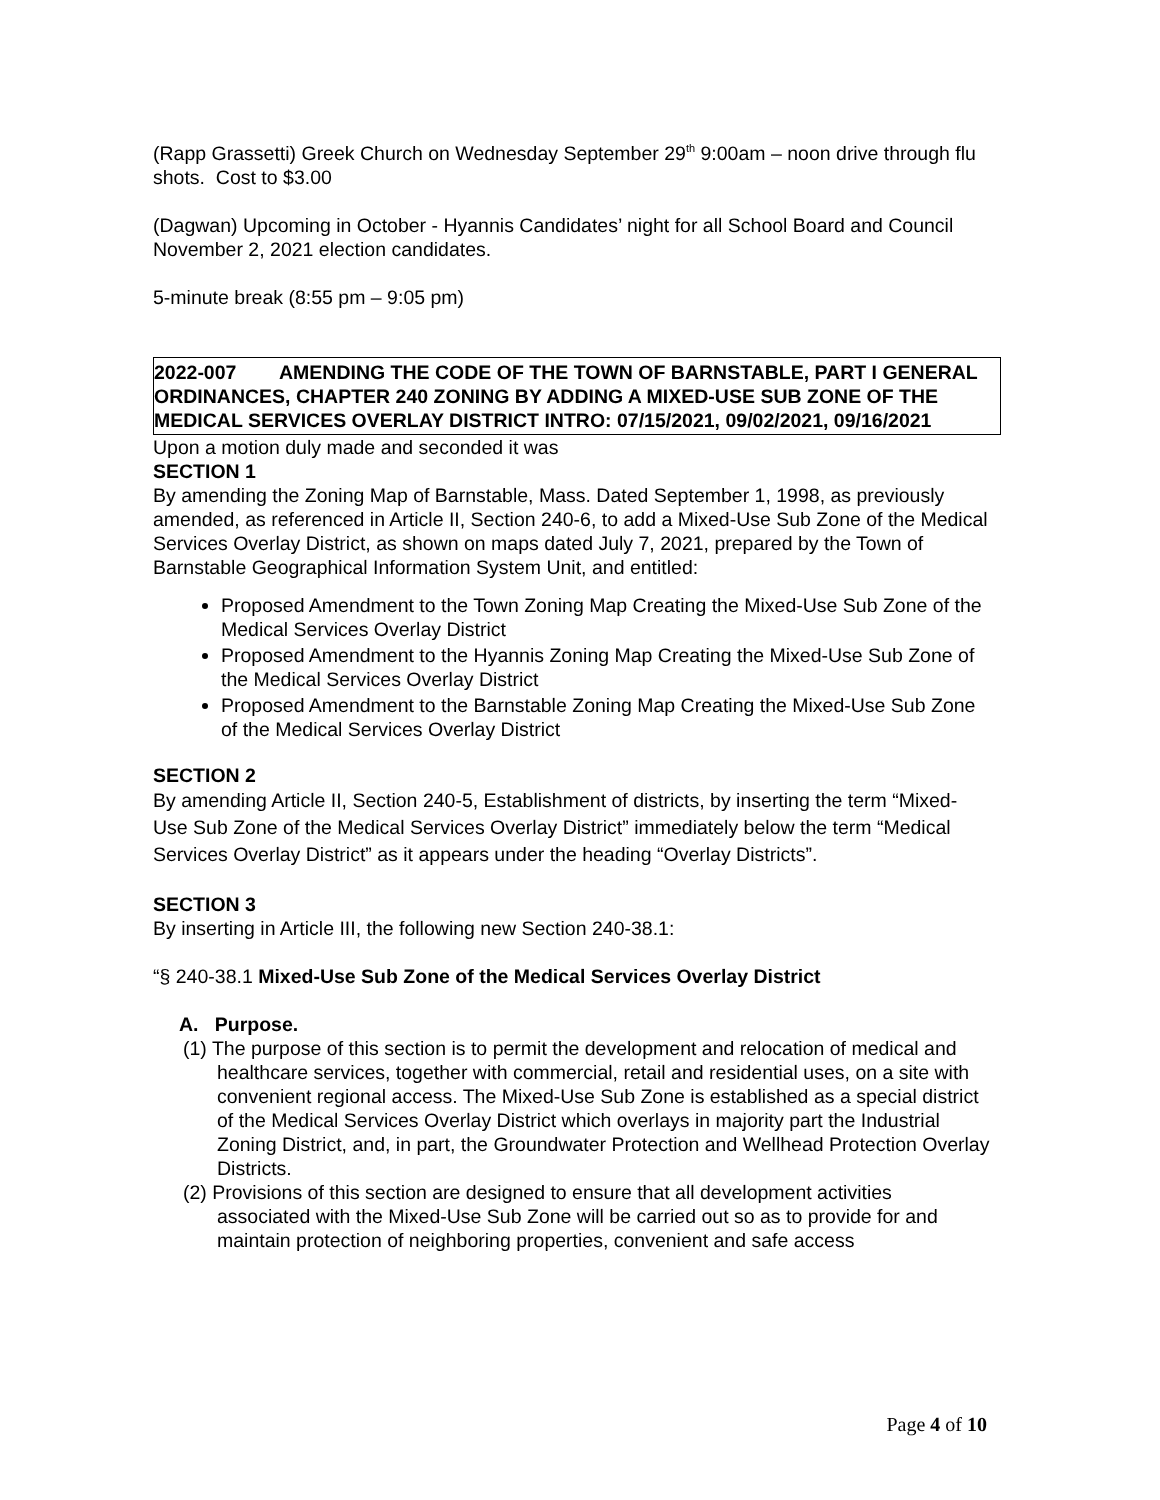(Rapp Grassetti) Greek Church on Wednesday September 29<sup>th</sup> 9:00am – noon drive through flu shots. Cost to $3.00
(Dagwan) Upcoming in October - Hyannis Candidates’ night for all School Board and Council November 2, 2021 election candidates.
5-minute break (8:55 pm – 9:05 pm)
2022-007 AMENDING THE CODE OF THE TOWN OF BARNSTABLE, PART I GENERAL ORDINANCES, CHAPTER 240 ZONING BY ADDING A MIXED-USE SUB ZONE OF THE MEDICAL SERVICES OVERLAY DISTRICT INTRO: 07/15/2021, 09/02/2021, 09/16/2021
Upon a motion duly made and seconded it was
SECTION 1
By amending the Zoning Map of Barnstable, Mass. Dated September 1, 1998, as previously amended, as referenced in Article II, Section 240-6, to add a Mixed-Use Sub Zone of the Medical Services Overlay District, as shown on maps dated July 7, 2021, prepared by the Town of Barnstable Geographical Information System Unit, and entitled:
Proposed Amendment to the Town Zoning Map Creating the Mixed-Use Sub Zone of the Medical Services Overlay District
Proposed Amendment to the Hyannis Zoning Map Creating the Mixed-Use Sub Zone of the Medical Services Overlay District
Proposed Amendment to the Barnstable Zoning Map Creating the Mixed-Use Sub Zone of the Medical Services Overlay District
SECTION 2
By amending Article II, Section 240-5, Establishment of districts, by inserting the term “Mixed-Use Sub Zone of the Medical Services Overlay District” immediately below the term “Medical Services Overlay District” as it appears under the heading “Overlay Districts”.
SECTION 3
By inserting in Article III, the following new Section 240-38.1:
“§ 240-38.1 Mixed-Use Sub Zone of the Medical Services Overlay District
A. Purpose.
(1) The purpose of this section is to permit the development and relocation of medical and healthcare services, together with commercial, retail and residential uses, on a site with convenient regional access. The Mixed-Use Sub Zone is established as a special district of the Medical Services Overlay District which overlays in majority part the Industrial Zoning District, and, in part, the Groundwater Protection and Wellhead Protection Overlay Districts.
(2) Provisions of this section are designed to ensure that all development activities associated with the Mixed-Use Sub Zone will be carried out so as to provide for and maintain protection of neighboring properties, convenient and safe access
Page 4 of 10